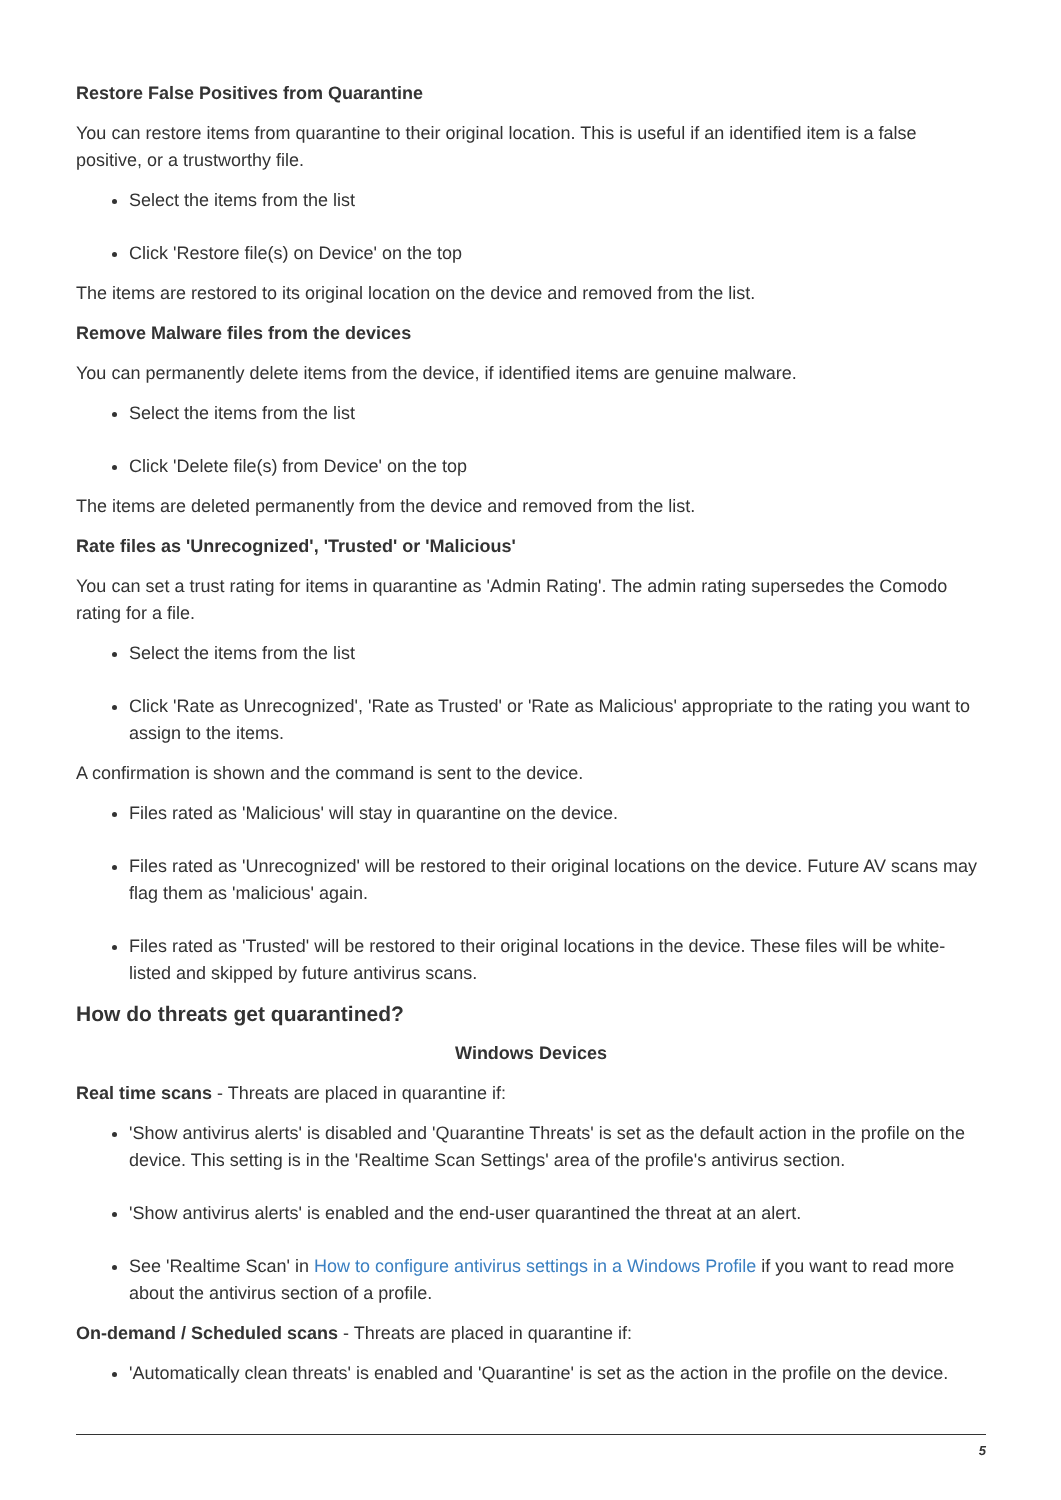Restore False Positives from Quarantine
You can restore items from quarantine to their original location. This is useful if an identified item is a false positive, or a trustworthy file.
Select the items from the list
Click 'Restore file(s) on Device' on the top
The items are restored to its original location on the device and removed from the list.
Remove Malware files from the devices
You can permanently delete items from the device, if identified items are genuine malware.
Select the items from the list
Click 'Delete file(s) from Device' on the top
The items are deleted permanently from the device and removed from the list.
Rate files as 'Unrecognized', 'Trusted' or 'Malicious'
You can set a trust rating for items in quarantine as 'Admin Rating'. The admin rating supersedes the Comodo rating for a file.
Select the items from the list
Click 'Rate as Unrecognized', 'Rate as Trusted' or 'Rate as Malicious' appropriate to the rating you want to assign to the items.
A confirmation is shown and the command is sent to the device.
Files rated as 'Malicious' will stay in quarantine on the device.
Files rated as 'Unrecognized' will be restored to their original locations on the device. Future AV scans may flag them as 'malicious' again.
Files rated as 'Trusted' will be restored to their original locations in the device. These files will be white-listed and skipped by future antivirus scans.
How do threats get quarantined?
Windows Devices
Real time scans - Threats are placed in quarantine if:
'Show antivirus alerts' is disabled and 'Quarantine Threats' is set as the default action in the profile on the device. This setting is in the 'Realtime Scan Settings' area of the profile's antivirus section.
'Show antivirus alerts' is enabled and the end-user quarantined the threat at an alert.
See 'Realtime Scan' in How to configure antivirus settings in a Windows Profile if you want to read more about the antivirus section of a profile.
On-demand / Scheduled scans - Threats are placed in quarantine if:
'Automatically clean threats' is enabled and 'Quarantine' is set as the action in the profile on the device.
5